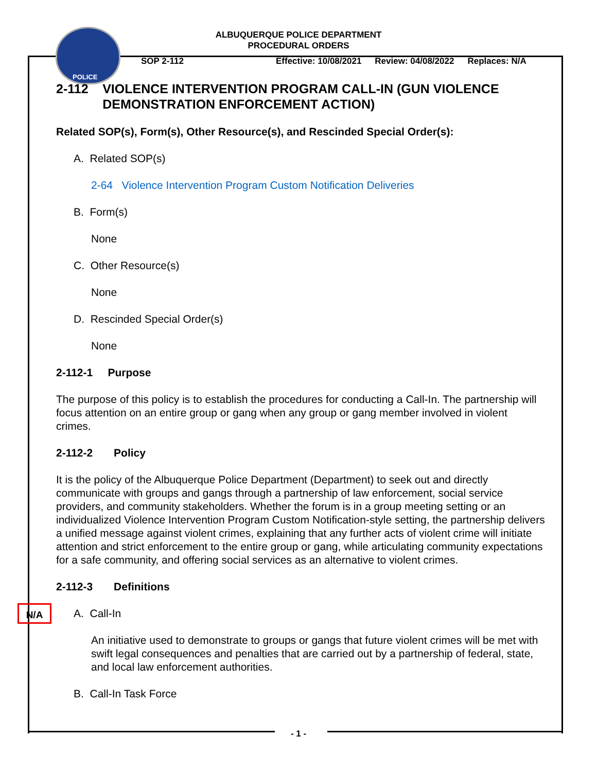ALBUQUERQUE POLICE DEPARTMENT
PROCEDURAL ORDERS
POLICE
SOP 2-112 Effective: 10/08/2021 Review: 04/08/2022 Replaces: N/A
2-112 VIOLENCE INTERVENTION PROGRAM CALL-IN (GUN VIOLENCE DEMONSTRATION ENFORCEMENT ACTION)
Related SOP(s), Form(s), Other Resource(s), and Rescinded Special Order(s):
A. Related SOP(s)
2-64 Violence Intervention Program Custom Notification Deliveries
B. Form(s)
None
C. Other Resource(s)
None
D. Rescinded Special Order(s)
None
2-112-1 Purpose
The purpose of this policy is to establish the procedures for conducting a Call-In. The partnership will focus attention on an entire group or gang when any group or gang member involved in violent crimes.
2-112-2 Policy
It is the policy of the Albuquerque Police Department (Department) to seek out and directly communicate with groups and gangs through a partnership of law enforcement, social service providers, and community stakeholders. Whether the forum is in a group meeting setting or an individualized Violence Intervention Program Custom Notification-style setting, the partnership delivers a unified message against violent crimes, explaining that any further acts of violent crime will initiate attention and strict enforcement to the entire group or gang, while articulating community expectations for a safe community, and offering social services as an alternative to violent crimes.
2-112-3 Definitions
A. Call-In
An initiative used to demonstrate to groups or gangs that future violent crimes will be met with swift legal consequences and penalties that are carried out by a partnership of federal, state, and local law enforcement authorities.
B. Call-In Task Force
N/A
- 1 -